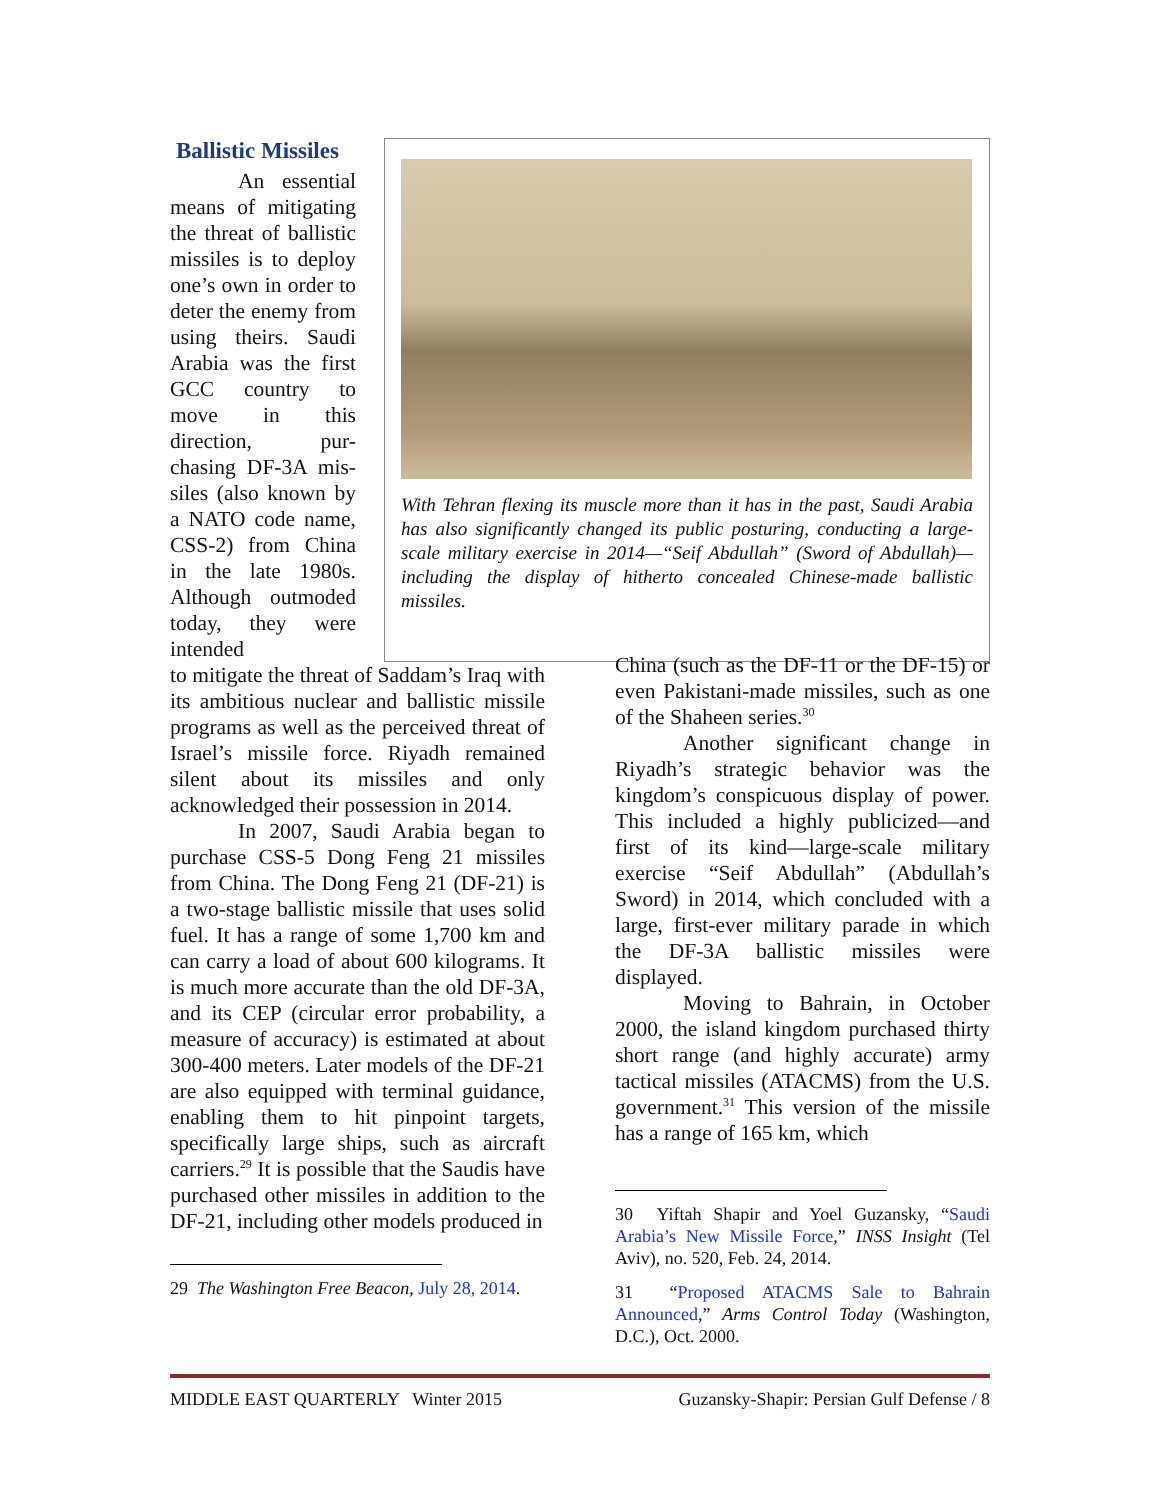Ballistic Missiles
An essential means of mitigating the threat of ballistic missiles is to deploy one’s own in order to deter the enemy from using theirs. Saudi Arabia was the first GCC country to move in this direction, pur-chasing DF-3A mis-siles (also known by a NATO code name, CSS-2) from China in the late 1980s. Although outmoded today, they were intended
With Tehran flexing its muscle more than it has in the past, Saudi Arabia has also significantly changed its public posturing, conducting a large-scale military exercise in 2014—“Seif Abdullah” (Sword of Abdullah)—including the display of hitherto concealed Chinese-made ballistic missiles.
to mitigate the threat of Saddam’s Iraq with its ambitious nuclear and ballistic missile programs as well as the perceived threat of Israel’s missile force. Riyadh remained silent about its missiles and only acknowledged their possession in 2014.
In 2007, Saudi Arabia began to purchase CSS-5 Dong Feng 21 missiles from China. The Dong Feng 21 (DF-21) is a two-stage ballistic missile that uses solid fuel. It has a range of some 1,700 km and can carry a load of about 600 kilograms. It is much more accurate than the old DF-3A, and its CEP (circular error probability, a measure of accuracy) is estimated at about 300-400 meters. Later models of the DF-21 are also equipped with terminal guidance, enabling them to hit pinpoint targets, specifically large ships, such as aircraft carriers.<sup>29</sup> It is possible that the Saudis have purchased other missiles in addition to the DF-21, including other models produced in
29 The Washington Free Beacon, July 28, 2014.
China (such as the DF-11 or the DF-15) or even Pakistani-made missiles, such as one of the Shaheen series.<sup>30</sup>
Another significant change in Riyadh’s strategic behavior was the kingdom’s conspicuous display of power. This included a highly publicized—and first of its kind—large-scale military exercise “Seif Abdullah” (Abdullah’s Sword) in 2014, which concluded with a large, first-ever military parade in which the DF-3A ballistic missiles were displayed.
Moving to Bahrain, in October 2000, the island kingdom purchased thirty short range (and highly accurate) army tactical missiles (ATACMS) from the U.S. government.<sup>31</sup> This version of the missile has a range of 165 km, which
30 Yiftah Shapir and Yoel Guzansky, “Saudi Arabia’s New Missile Force,” INSS Insight (Tel Aviv), no. 520, Feb. 24, 2014.
31 “Proposed ATACMS Sale to Bahrain Announced,” Arms Control Today (Washington, D.C.), Oct. 2000.
MIDDLE EAST QUARTERLY Winter 2015 Guzansky-Shapir: Persian Gulf Defense / 8